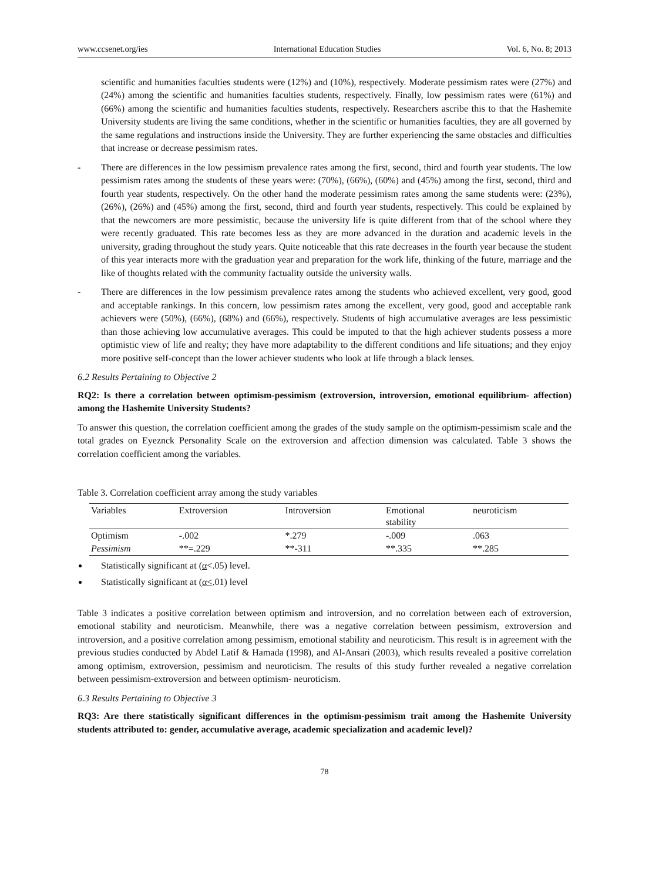www.ccsenet.org/ies International Education Studies Vol. 6, No. 8; 2013
scientific and humanities faculties students were (12%) and (10%), respectively. Moderate pessimism rates were (27%) and (24%) among the scientific and humanities faculties students, respectively. Finally, low pessimism rates were (61%) and (66%) among the scientific and humanities faculties students, respectively. Researchers ascribe this to that the Hashemite University students are living the same conditions, whether in the scientific or humanities faculties, they are all governed by the same regulations and instructions inside the University. They are further experiencing the same obstacles and difficulties that increase or decrease pessimism rates.
- There are differences in the low pessimism prevalence rates among the first, second, third and fourth year students. The low pessimism rates among the students of these years were: (70%), (66%), (60%) and (45%) among the first, second, third and fourth year students, respectively. On the other hand the moderate pessimism rates among the same students were: (23%), (26%), (26%) and (45%) among the first, second, third and fourth year students, respectively. This could be explained by that the newcomers are more pessimistic, because the university life is quite different from that of the school where they were recently graduated. This rate becomes less as they are more advanced in the duration and academic levels in the university, grading throughout the study years. Quite noticeable that this rate decreases in the fourth year because the student of this year interacts more with the graduation year and preparation for the work life, thinking of the future, marriage and the like of thoughts related with the community factuality outside the university walls.
- There are differences in the low pessimism prevalence rates among the students who achieved excellent, very good, good and acceptable rankings. In this concern, low pessimism rates among the excellent, very good, good and acceptable rank achievers were (50%), (66%), (68%) and (66%), respectively. Students of high accumulative averages are less pessimistic than those achieving low accumulative averages. This could be imputed to that the high achiever students possess a more optimistic view of life and realty; they have more adaptability to the different conditions and life situations; and they enjoy more positive self-concept than the lower achiever students who look at life through a black lenses.
6.2 Results Pertaining to Objective 2
RQ2: Is there a correlation between optimism-pessimism (extroversion, introversion, emotional equilibrium- affection) among the Hashemite University Students?
To answer this question, the correlation coefficient among the grades of the study sample on the optimism-pessimism scale and the total grades on Eyeznck Personality Scale on the extroversion and affection dimension was calculated. Table 3 shows the correlation coefficient among the variables.
Table 3. Correlation coefficient array among the study variables
| Variables | Extroversion | Introversion | Emotional stability | neuroticism |
| --- | --- | --- | --- | --- |
| Optimism | -.002 | *.279 | -.009 | .063 |
| Pessimism | **=.229 | **-311 | **.335 | **.285 |
Statistically significant at (α<.05) level.
Statistically significant at (α<.01) level
Table 3 indicates a positive correlation between optimism and introversion, and no correlation between each of extroversion, emotional stability and neuroticism. Meanwhile, there was a negative correlation between pessimism, extroversion and introversion, and a positive correlation among pessimism, emotional stability and neuroticism. This result is in agreement with the previous studies conducted by Abdel Latif & Hamada (1998), and Al-Ansari (2003), which results revealed a positive correlation among optimism, extroversion, pessimism and neuroticism. The results of this study further revealed a negative correlation between pessimism-extroversion and between optimism- neuroticism.
6.3 Results Pertaining to Objective 3
RQ3: Are there statistically significant differences in the optimism-pessimism trait among the Hashemite University students attributed to: gender, accumulative average, academic specialization and academic level)?
78